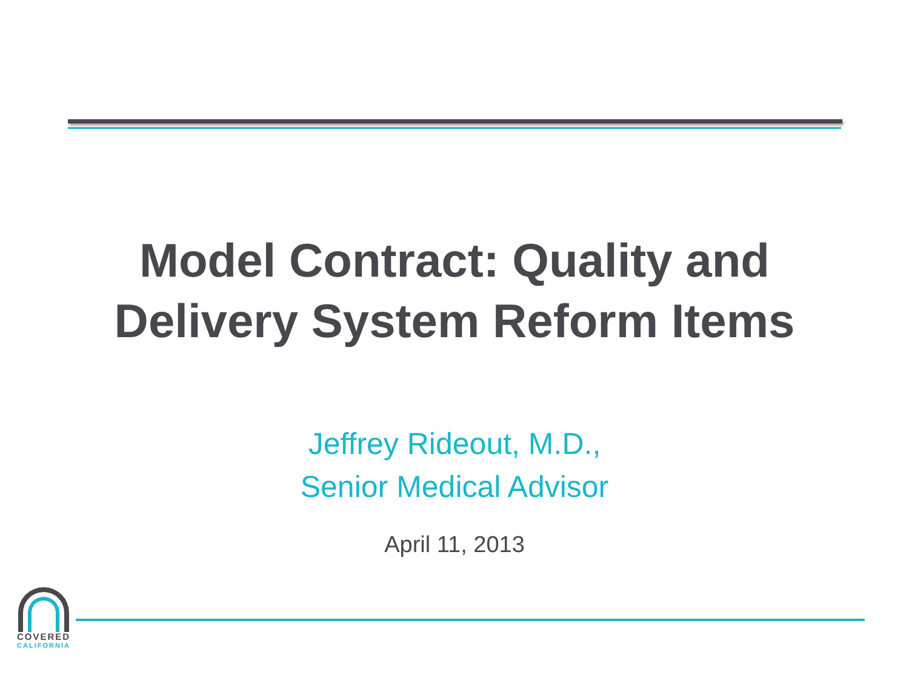Model Contract: Quality and
Delivery System Reform Items
Jeffrey Rideout, M.D.,
Senior Medical Advisor
April 11, 2013
COVERED
CALIFORNIA